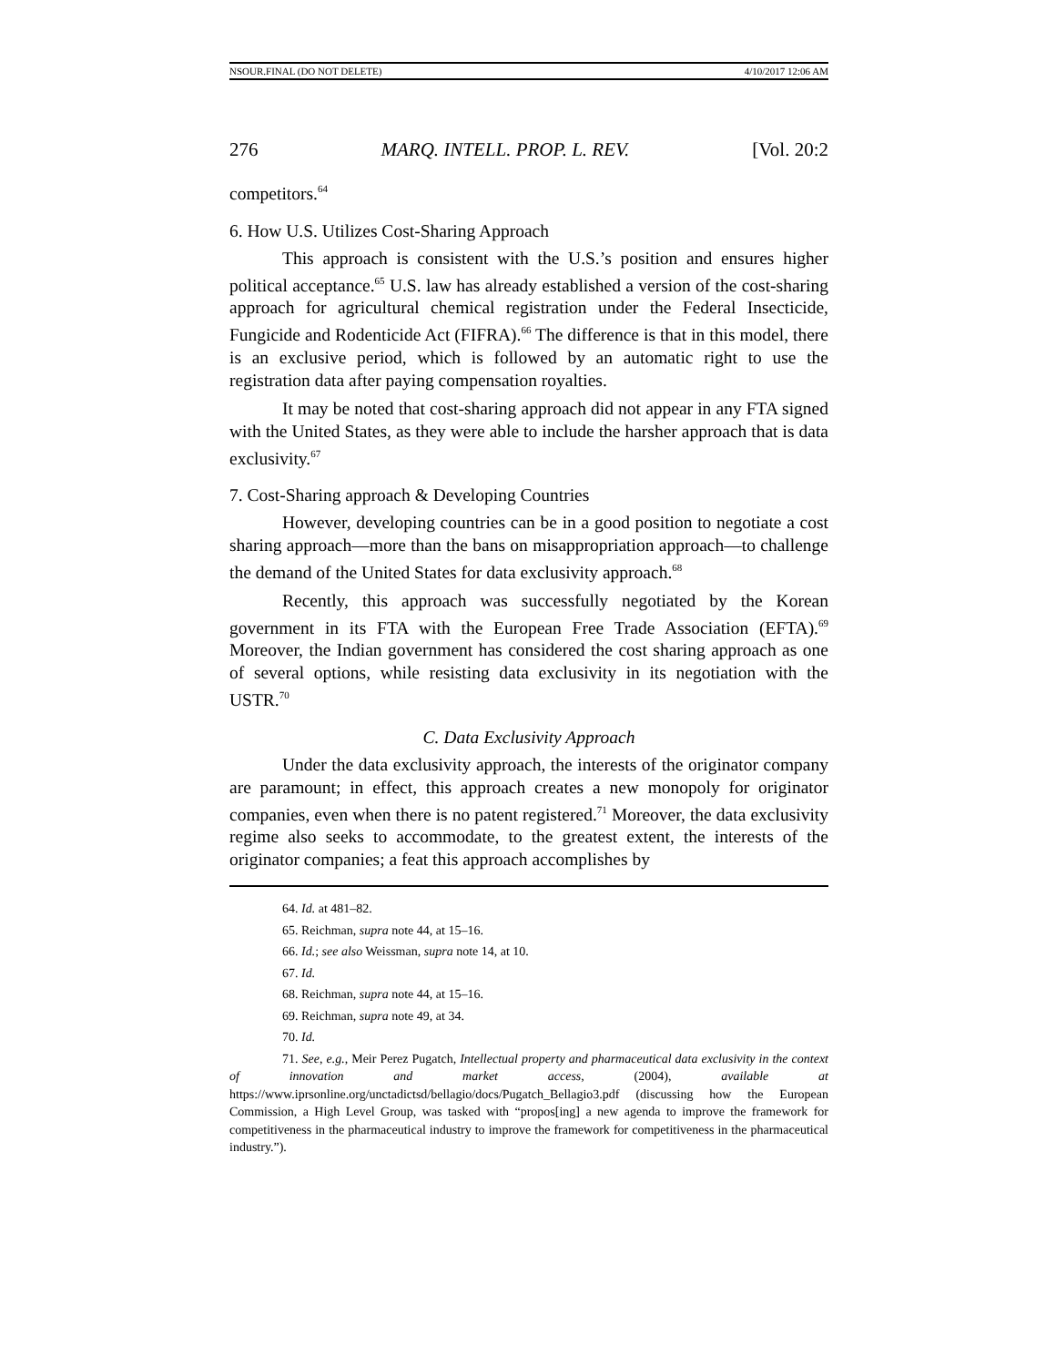NSOUR.FINAL (DO NOT DELETE) 4/10/2017 12:06 AM
276 MARQ. INTELL. PROP. L. REV. [Vol. 20:2
competitors.<sup>64</sup>
6. How U.S. Utilizes Cost-Sharing Approach
This approach is consistent with the U.S.’s position and ensures higher political acceptance.<sup>65</sup> U.S. law has already established a version of the cost-sharing approach for agricultural chemical registration under the Federal Insecticide, Fungicide and Rodenticide Act (FIFRA).<sup>66</sup> The difference is that in this model, there is an exclusive period, which is followed by an automatic right to use the registration data after paying compensation royalties.
It may be noted that cost-sharing approach did not appear in any FTA signed with the United States, as they were able to include the harsher approach that is data exclusivity.<sup>67</sup>
7. Cost-Sharing approach & Developing Countries
However, developing countries can be in a good position to negotiate a cost sharing approach—more than the bans on misappropriation approach—to challenge the demand of the United States for data exclusivity approach.<sup>68</sup>
Recently, this approach was successfully negotiated by the Korean government in its FTA with the European Free Trade Association (EFTA).<sup>69</sup> Moreover, the Indian government has considered the cost sharing approach as one of several options, while resisting data exclusivity in its negotiation with the USTR.<sup>70</sup>
C. Data Exclusivity Approach
Under the data exclusivity approach, the interests of the originator company are paramount; in effect, this approach creates a new monopoly for originator companies, even when there is no patent registered.<sup>71</sup> Moreover, the data exclusivity regime also seeks to accommodate, to the greatest extent, the interests of the originator companies; a feat this approach accomplishes by
64. Id. at 481–82.
65. Reichman, supra note 44, at 15–16.
66. Id.; see also Weissman, supra note 14, at 10.
67. Id.
68. Reichman, supra note 44, at 15–16.
69. Reichman, supra note 49, at 34.
70. Id.
71. See, e.g., Meir Perez Pugatch, Intellectual property and pharmaceutical data exclusivity in the context of innovation and market access, (2004), available at https://www.iprsonline.org/unctadictsd/bellagio/docs/Pugatch_Bellagio3.pdf (discussing how the European Commission, a High Level Group, was tasked with “propos[ing] a new agenda to improve the framework for competitiveness in the pharmaceutical industry to improve the framework for competitiveness in the pharmaceutical industry.”).